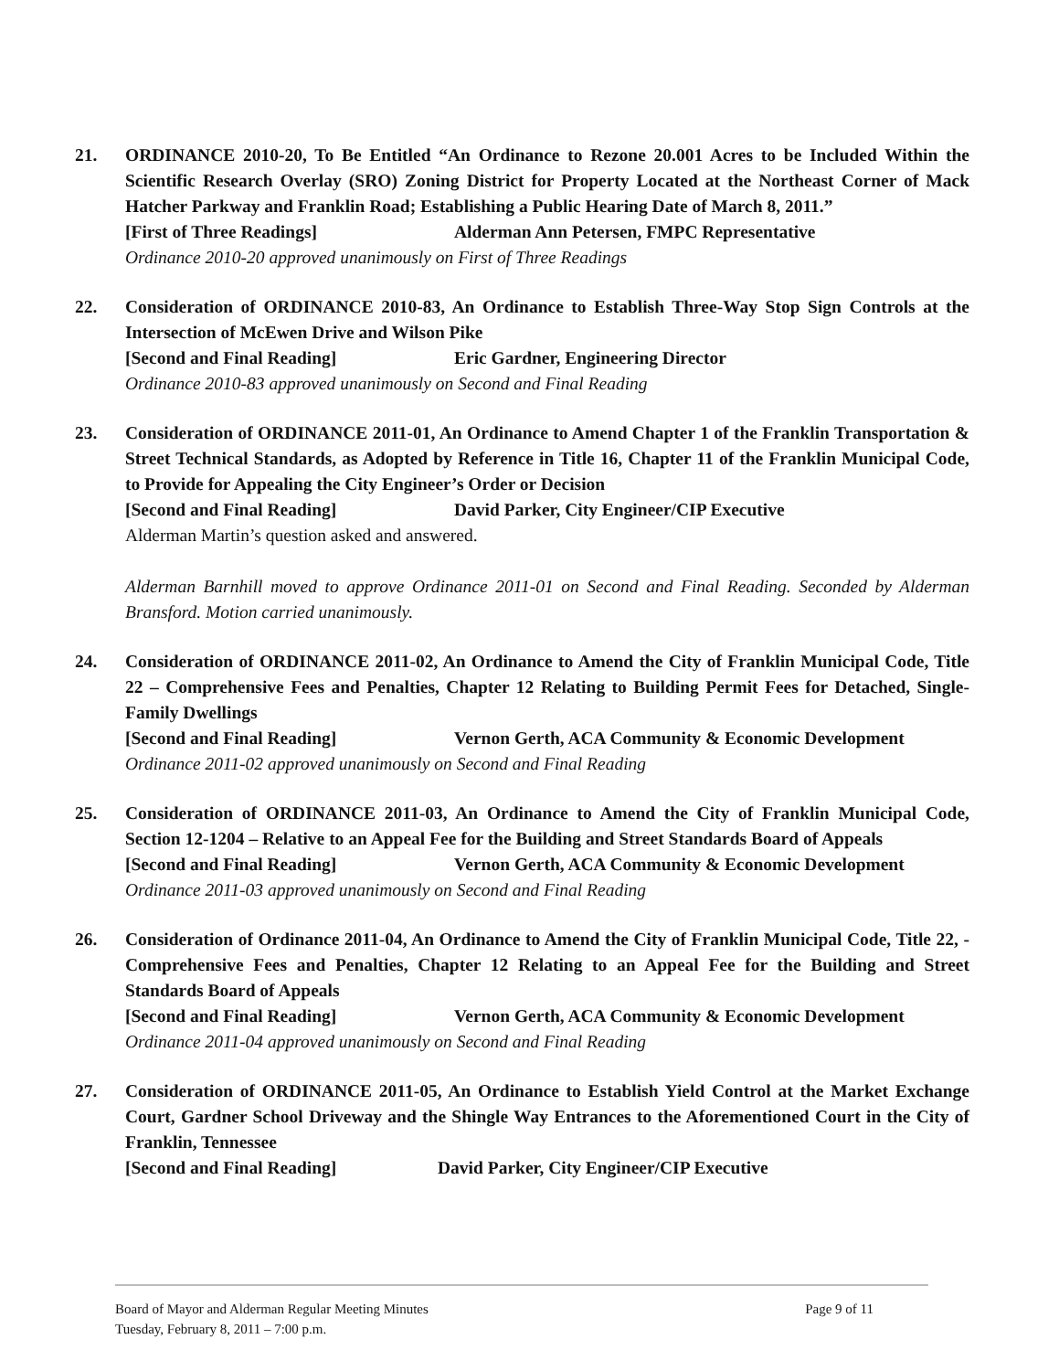21. ORDINANCE 2010-20, To Be Entitled “An Ordinance to Rezone 20.001 Acres to be Included Within the Scientific Research Overlay (SRO) Zoning District for Property Located at the Northeast Corner of Mack Hatcher Parkway and Franklin Road; Establishing a Public Hearing Date of March 8, 2011.”
[First of Three Readings] Alderman Ann Petersen, FMPC Representative
Ordinance 2010-20 approved unanimously on First of Three Readings
22. Consideration of ORDINANCE 2010-83, An Ordinance to Establish Three-Way Stop Sign Controls at the Intersection of McEwen Drive and Wilson Pike
[Second and Final Reading] Eric Gardner, Engineering Director
Ordinance 2010-83 approved unanimously on Second and Final Reading
23. Consideration of ORDINANCE 2011-01, An Ordinance to Amend Chapter 1 of the Franklin Transportation & Street Technical Standards, as Adopted by Reference in Title 16, Chapter 11 of the Franklin Municipal Code, to Provide for Appealing the City Engineer’s Order or Decision
[Second and Final Reading] David Parker, City Engineer/CIP Executive
Alderman Martin’s question asked and answered.
Alderman Barnhill moved to approve Ordinance 2011-01 on Second and Final Reading. Seconded by Alderman Bransford. Motion carried unanimously.
24. Consideration of ORDINANCE 2011-02, An Ordinance to Amend the City of Franklin Municipal Code, Title 22 – Comprehensive Fees and Penalties, Chapter 12 Relating to Building Permit Fees for Detached, Single-Family Dwellings
[Second and Final Reading] Vernon Gerth, ACA Community & Economic Development
Ordinance 2011-02 approved unanimously on Second and Final Reading
25. Consideration of ORDINANCE 2011-03, An Ordinance to Amend the City of Franklin Municipal Code, Section 12-1204 – Relative to an Appeal Fee for the Building and Street Standards Board of Appeals
[Second and Final Reading] Vernon Gerth, ACA Community & Economic Development
Ordinance 2011-03 approved unanimously on Second and Final Reading
26. Consideration of Ordinance 2011-04, An Ordinance to Amend the City of Franklin Municipal Code, Title 22, - Comprehensive Fees and Penalties, Chapter 12 Relating to an Appeal Fee for the Building and Street Standards Board of Appeals
[Second and Final Reading] Vernon Gerth, ACA Community & Economic Development
Ordinance 2011-04 approved unanimously on Second and Final Reading
27. Consideration of ORDINANCE 2011-05, An Ordinance to Establish Yield Control at the Market Exchange Court, Gardner School Driveway and the Shingle Way Entrances to the Aforementioned Court in the City of Franklin, Tennessee
[Second and Final Reading] David Parker, City Engineer/CIP Executive
Board of Mayor and Alderman Regular Meeting Minutes
Tuesday, February 8, 2011 – 7:00 p.m.
Page 9 of 11